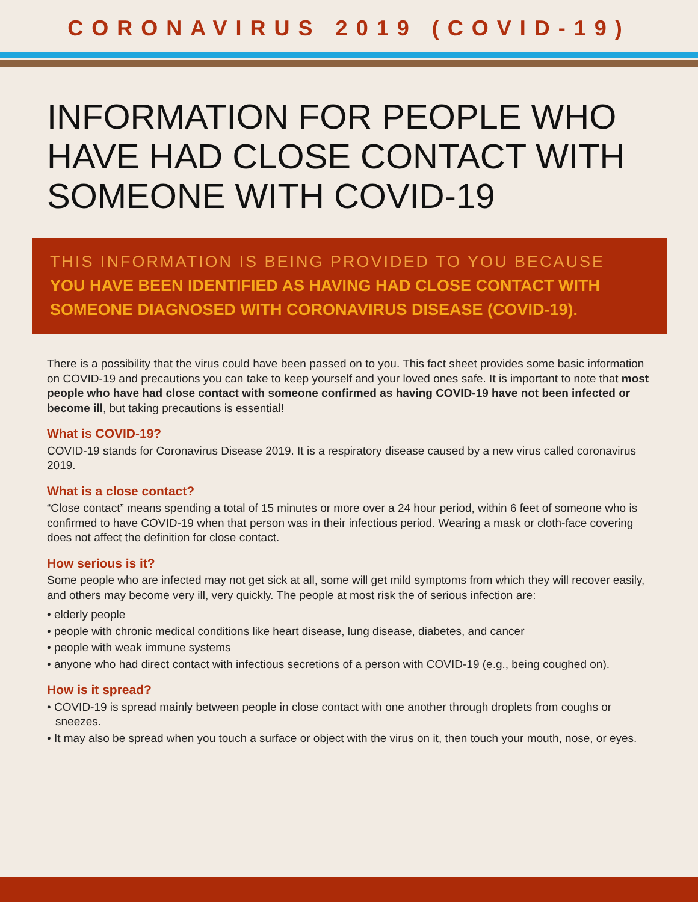CORONAVIRUS 2019 (COVID-19)
INFORMATION FOR PEOPLE WHO HAVE HAD CLOSE CONTACT WITH SOMEONE WITH COVID-19
THIS INFORMATION IS BEING PROVIDED TO YOU BECAUSE
YOU HAVE BEEN IDENTIFIED AS HAVING HAD CLOSE CONTACT WITH SOMEONE DIAGNOSED WITH CORONAVIRUS DISEASE (COVID-19).
There is a possibility that the virus could have been passed on to you. This fact sheet provides some basic information on COVID-19 and precautions you can take to keep yourself and your loved ones safe. It is important to note that most people who have had close contact with someone confirmed as having COVID-19 have not been infected or become ill, but taking precautions is essential!
What is COVID-19?
COVID-19 stands for Coronavirus Disease 2019. It is a respiratory disease caused by a new virus called coronavirus 2019.
What is a close contact?
“Close contact” means spending a total of 15 minutes or more over a 24 hour period, within 6 feet of someone who is confirmed to have COVID-19 when that person was in their infectious period. Wearing a mask or cloth-face covering does not affect the definition for close contact.
How serious is it?
Some people who are infected may not get sick at all, some will get mild symptoms from which they will recover easily, and others may become very ill, very quickly. The people at most risk the of serious infection are:
• elderly people
• people with chronic medical conditions like heart disease, lung disease, diabetes, and cancer
• people with weak immune systems
• anyone who had direct contact with infectious secretions of a person with COVID-19 (e.g., being coughed on).
How is it spread?
• COVID-19 is spread mainly between people in close contact with one another through droplets from coughs or sneezes.
• It may also be spread when you touch a surface or object with the virus on it, then touch your mouth, nose, or eyes.